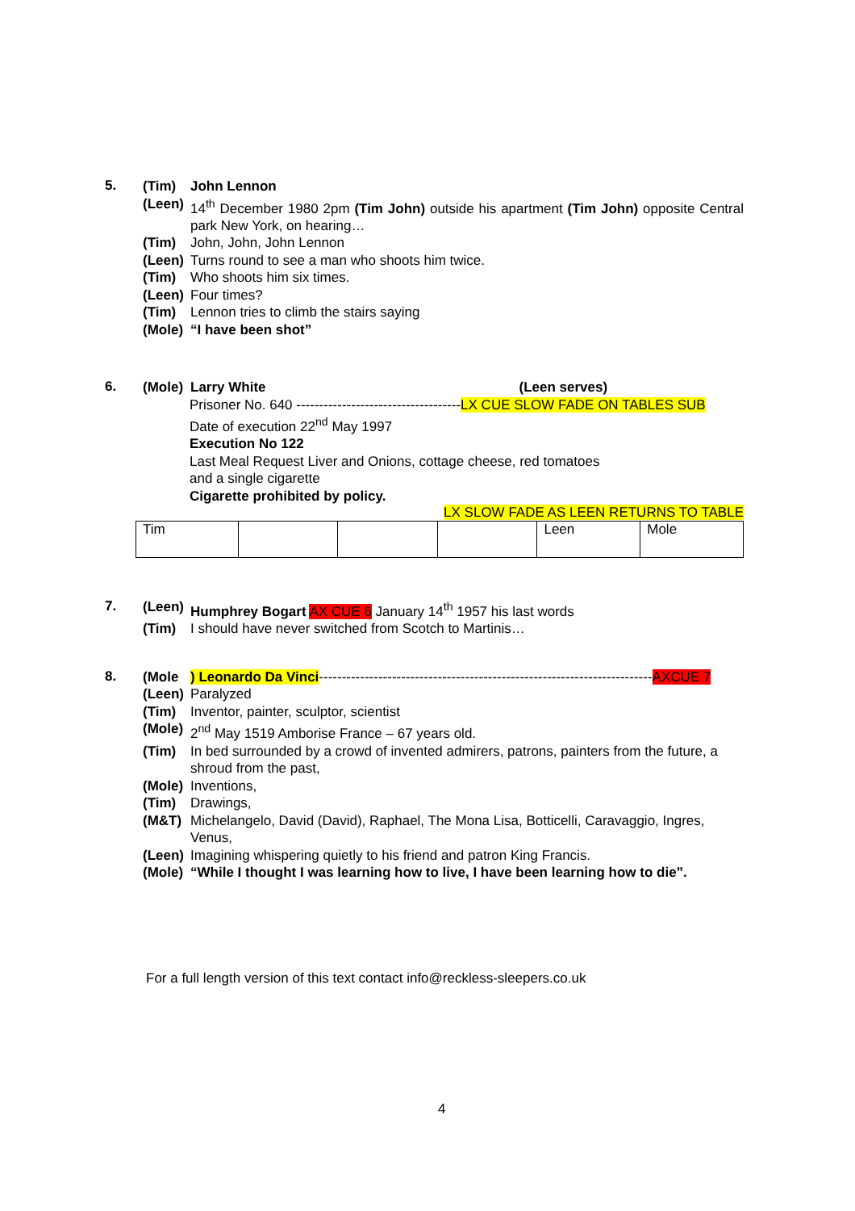5.
(Tim) John Lennon
(Leen) 14<sup>th</sup> December 1980 2pm (Tim John) outside his apartment (Tim John) opposite Central park New York, on hearing…
(Tim) John, John, John Lennon
(Leen) Turns round to see a man who shoots him twice.
(Tim) Who shoots him six times.
(Leen) Four times?
(Tim) Lennon tries to climb the stairs saying
(Mole) “I have been shot”
6.
(Mole) Larry White (Leen serves)
Prisoner No. 640 ------------------------------------LX CUE SLOW FADE ON TABLES SUB
Date of execution 22<sup>nd</sup> May 1997
Execution No 122
Last Meal Request Liver and Onions, cottage cheese, red tomatoes
and a single cigarette
Cigarette prohibited by policy.
LX SLOW FADE AS LEEN RETURNS TO TABLE
| Tim | | | | Leen | Mole |
7.
(Leen) Humphrey Bogart AX CUE 6 January 14<sup>th</sup> 1957 his last words
(Tim) I should have never switched from Scotch to Martinis…
8.
(Mole) Leonardo Da Vinci-------------------------------------------------------------------------AXCUE 7
(Leen) Paralyzed
(Tim) Inventor, painter, sculptor, scientist
(Mole) 2<sup>nd</sup> May 1519 Amborise France – 67 years old.
(Tim) In bed surrounded by a crowd of invented admirers, patrons, painters from the future, a shroud from the past,
(Mole) Inventions,
(Tim) Drawings,
(M&T) Michelangelo, David (David), Raphael, The Mona Lisa, Botticelli, Caravaggio, Ingres, Venus,
(Leen) Imagining whispering quietly to his friend and patron King Francis.
(Mole) “While I thought I was learning how to live, I have been learning how to die”.
For a full length version of this text contact info@reckless-sleepers.co.uk
4